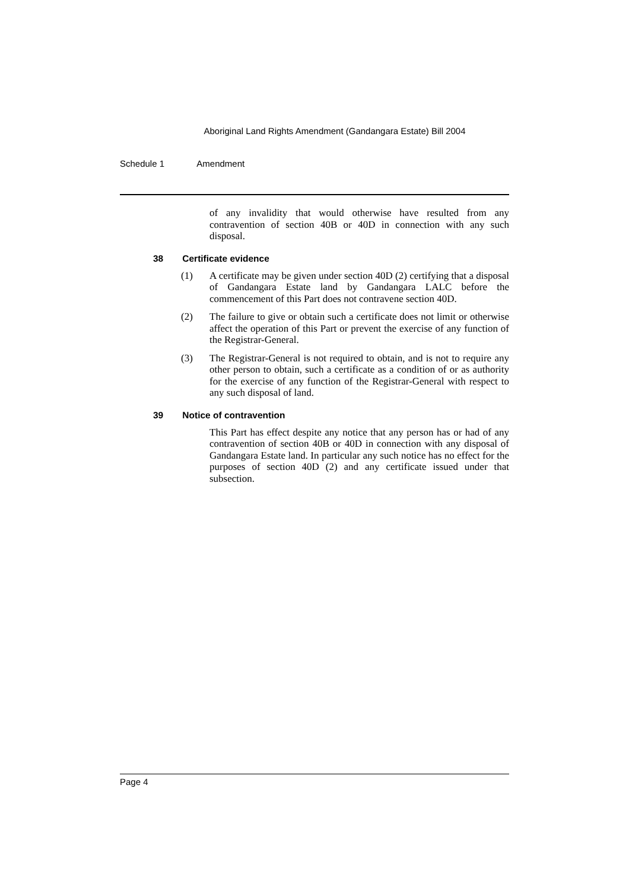Aboriginal Land Rights Amendment (Gandangara Estate) Bill 2004
Schedule 1 Amendment
of any invalidity that would otherwise have resulted from any contravention of section 40B or 40D in connection with any such disposal.
38 Certificate evidence
(1)
A certificate may be given under section 40D (2) certifying that a disposal of Gandangara Estate land by Gandangara LALC before the commencement of this Part does not contravene section 40D.
(2)
The failure to give or obtain such a certificate does not limit or otherwise affect the operation of this Part or prevent the exercise of any function of the Registrar-General.
(3)
The Registrar-General is not required to obtain, and is not to require any other person to obtain, such a certificate as a condition of or as authority for the exercise of any function of the Registrar-General with respect to any such disposal of land.
39 Notice of contravention
This Part has effect despite any notice that any person has or had of any contravention of section 40B or 40D in connection with any disposal of Gandangara Estate land. In particular any such notice has no effect for the purposes of section 40D (2) and any certificate issued under that subsection.
Page 4